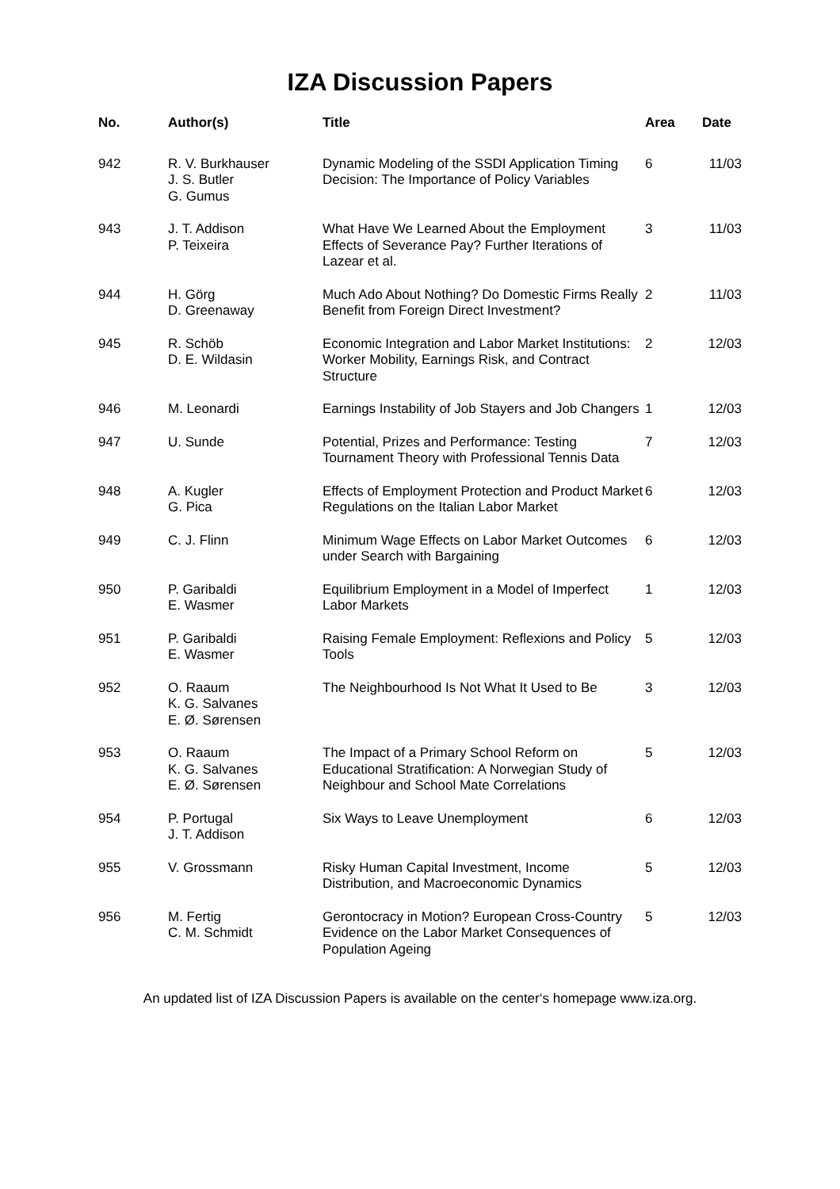IZA Discussion Papers
| No. | Author(s) | Title | Area | Date |
| --- | --- | --- | --- | --- |
| 942 | R. V. Burkhauser J. S. Butler G. Gumus | Dynamic Modeling of the SSDI Application Timing Decision: The Importance of Policy Variables | 6 | 11/03 |
| 943 | J. T. Addison P. Teixeira | What Have We Learned About the Employment Effects of Severance Pay? Further Iterations of Lazear et al. | 3 | 11/03 |
| 944 | H. Görg D. Greenaway | Much Ado About Nothing? Do Domestic Firms Really Benefit from Foreign Direct Investment? | 2 | 11/03 |
| 945 | R. Schöb D. E. Wildasin | Economic Integration and Labor Market Institutions: Worker Mobility, Earnings Risk, and Contract Structure | 2 | 12/03 |
| 946 | M. Leonardi | Earnings Instability of Job Stayers and Job Changers | 1 | 12/03 |
| 947 | U. Sunde | Potential, Prizes and Performance: Testing Tournament Theory with Professional Tennis Data | 7 | 12/03 |
| 948 | A. Kugler G. Pica | Effects of Employment Protection and Product Market Regulations on the Italian Labor Market | 6 | 12/03 |
| 949 | C. J. Flinn | Minimum Wage Effects on Labor Market Outcomes under Search with Bargaining | 6 | 12/03 |
| 950 | P. Garibaldi E. Wasmer | Equilibrium Employment in a Model of Imperfect Labor Markets | 1 | 12/03 |
| 951 | P. Garibaldi E. Wasmer | Raising Female Employment: Reflexions and Policy Tools | 5 | 12/03 |
| 952 | O. Raaum K. G. Salvanes E. Ø. Sørensen | The Neighbourhood Is Not What It Used to Be | 3 | 12/03 |
| 953 | O. Raaum K. G. Salvanes E. Ø. Sørensen | The Impact of a Primary School Reform on Educational Stratification: A Norwegian Study of Neighbour and School Mate Correlations | 5 | 12/03 |
| 954 | P. Portugal J. T. Addison | Six Ways to Leave Unemployment | 6 | 12/03 |
| 955 | V. Grossmann | Risky Human Capital Investment, Income Distribution, and Macroeconomic Dynamics | 5 | 12/03 |
| 956 | M. Fertig C. M. Schmidt | Gerontocracy in Motion? European Cross-Country Evidence on the Labor Market Consequences of Population Ageing | 5 | 12/03 |
An updated list of IZA Discussion Papers is available on the center‘s homepage www.iza.org.